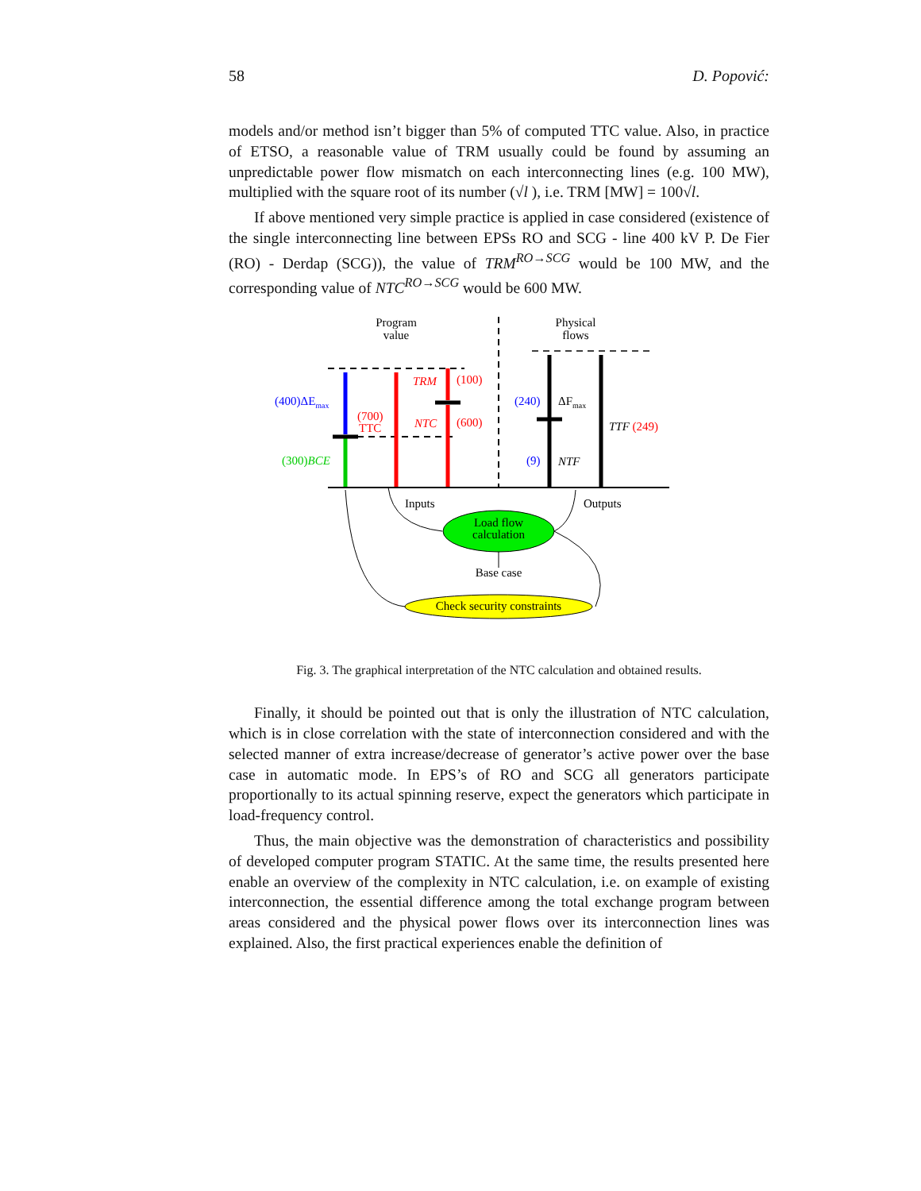58 D. Popović:
models and/or method isn’t bigger than 5% of computed TTC value. Also, in practice of ETSO, a reasonable value of TRM usually could be found by assuming an unpredictable power flow mismatch on each interconnecting lines (e.g. 100 MW), multiplied with the square root of its number (√l ), i.e. TRM [MW] = 100√l.
If above mentioned very simple practice is applied in case considered (existence of the single interconnecting line between EPSs RO and SCG - line 400 kV P. De Fier (RO) - Derdap (SCG)), the value of TRM<sup>RO→SCG</sup> would be 100 MW, and the corresponding value of NTC<sup>RO→SCG</sup> would be 600 MW.
Program
value
Physical
flows
(400)ΔEmax
(300)BCE
(700)
TTC
TRM
(100)
NTC
(600)
(240)
ΔFmax
(9)
NTF
TTF (249)
Inputs
Outputs
Load flow
calculation
Base case
Check security constraints
Fig. 3. The graphical interpretation of the NTC calculation and obtained results.
Finally, it should be pointed out that is only the illustration of NTC calculation, which is in close correlation with the state of interconnection considered and with the selected manner of extra increase/decrease of generator’s active power over the base case in automatic mode. In EPS’s of RO and SCG all generators participate proportionally to its actual spinning reserve, expect the generators which participate in load-frequency control.
Thus, the main objective was the demonstration of characteristics and possibility of developed computer program STATIC. At the same time, the results presented here enable an overview of the complexity in NTC calculation, i.e. on example of existing interconnection, the essential difference among the total exchange program between areas considered and the physical power flows over its interconnection lines was explained. Also, the first practical experiences enable the definition of